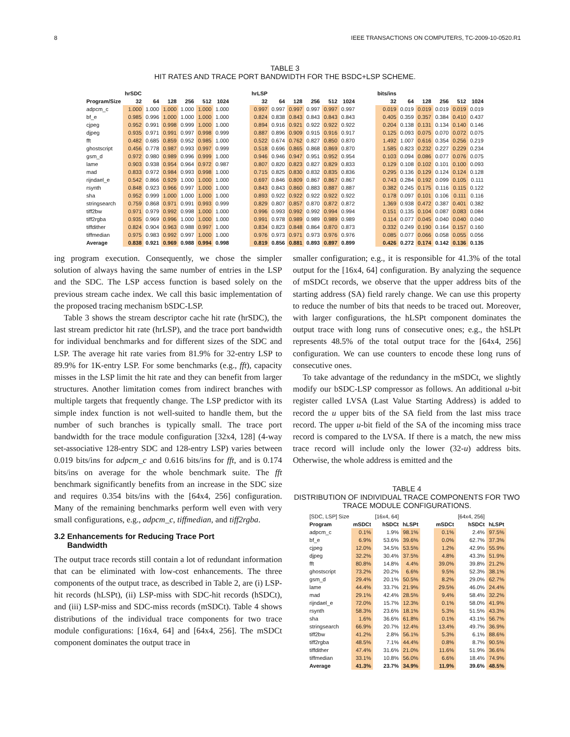8 IEEE TRANSACTIONS ON COMPUTERS, TC-2009-10-0520.R1
TABLE 3
HIT RATES AND TRACE PORT BANDWIDTH FOR THE BSDC+LSP SCHEME.
| | hrSDC | | | | | | | hrLSP | | | | | | | bits/ins | | | | | |
| --- | --- | --- | --- | --- | --- | --- | --- | --- | --- | --- | --- | --- | --- | --- | --- | --- | --- | --- | --- | --- |
| Program/Size | 32 | 64 | 128 | 256 | 512 | 1024 | | 32 | 64 | 128 | 256 | 512 | 1024 | | 32 | 64 | 128 | 256 | 512 | 1024 |
| adpcm_c | 1.000 | 1.000 | 1.000 | 1.000 | 1.000 | 1.000 | | 0.997 | 0.997 | 0.997 | 0.997 | 0.997 | 0.997 | | 0.019 | 0.019 | 0.019 | 0.019 | 0.019 | 0.019 |
| bf_e | 0.985 | 0.996 | 1.000 | 1.000 | 1.000 | 1.000 | | 0.824 | 0.838 | 0.843 | 0.843 | 0.843 | 0.843 | | 0.405 | 0.359 | 0.357 | 0.384 | 0.410 | 0.437 |
| cjpeg | 0.952 | 0.991 | 0.998 | 0.999 | 1.000 | 1.000 | | 0.894 | 0.916 | 0.921 | 0.922 | 0.922 | 0.922 | | 0.204 | 0.138 | 0.131 | 0.134 | 0.140 | 0.146 |
| djpeg | 0.935 | 0.971 | 0.991 | 0.997 | 0.998 | 0.999 | | 0.887 | 0.896 | 0.909 | 0.915 | 0.916 | 0.917 | | 0.125 | 0.093 | 0.075 | 0.070 | 0.072 | 0.075 |
| fft | 0.482 | 0.685 | 0.859 | 0.952 | 0.985 | 1.000 | | 0.522 | 0.674 | 0.762 | 0.827 | 0.850 | 0.870 | | 1.492 | 1.007 | 0.616 | 0.354 | 0.256 | 0.219 |
| ghostscript | 0.456 | 0.778 | 0.987 | 0.993 | 0.997 | 0.999 | | 0.518 | 0.696 | 0.865 | 0.868 | 0.869 | 0.870 | | 1.585 | 0.823 | 0.232 | 0.227 | 0.229 | 0.234 |
| gsm_d | 0.972 | 0.980 | 0.989 | 0.996 | 0.999 | 1.000 | | 0.946 | 0.946 | 0.947 | 0.951 | 0.952 | 0.954 | | 0.103 | 0.094 | 0.086 | 0.077 | 0.076 | 0.075 |
| lame | 0.903 | 0.938 | 0.954 | 0.964 | 0.972 | 0.987 | | 0.807 | 0.820 | 0.823 | 0.827 | 0.829 | 0.833 | | 0.129 | 0.108 | 0.102 | 0.101 | 0.100 | 0.093 |
| mad | 0.833 | 0.972 | 0.984 | 0.993 | 0.998 | 1.000 | | 0.715 | 0.825 | 0.830 | 0.832 | 0.835 | 0.836 | | 0.295 | 0.136 | 0.129 | 0.124 | 0.124 | 0.128 |
| rijndael_e | 0.542 | 0.866 | 0.929 | 1.000 | 1.000 | 1.000 | | 0.697 | 0.846 | 0.809 | 0.867 | 0.867 | 0.867 | | 0.743 | 0.284 | 0.192 | 0.099 | 0.105 | 0.111 |
| rsynth | 0.848 | 0.923 | 0.966 | 0.997 | 1.000 | 1.000 | | 0.843 | 0.843 | 0.860 | 0.883 | 0.887 | 0.887 | | 0.382 | 0.245 | 0.175 | 0.116 | 0.115 | 0.122 |
| sha | 0.952 | 0.999 | 1.000 | 1.000 | 1.000 | 1.000 | | 0.893 | 0.922 | 0.922 | 0.922 | 0.922 | 0.922 | | 0.178 | 0.097 | 0.101 | 0.106 | 0.111 | 0.116 |
| stringsearch | 0.759 | 0.868 | 0.971 | 0.991 | 0.993 | 0.999 | | 0.829 | 0.807 | 0.857 | 0.870 | 0.872 | 0.872 | | 1.369 | 0.938 | 0.472 | 0.387 | 0.401 | 0.382 |
| tiff2bw | 0.971 | 0.979 | 0.992 | 0.998 | 1.000 | 1.000 | | 0.996 | 0.993 | 0.992 | 0.992 | 0.994 | 0.994 | | 0.151 | 0.135 | 0.104 | 0.087 | 0.083 | 0.084 |
| tiff2rgba | 0.935 | 0.969 | 0.996 | 1.000 | 1.000 | 1.000 | | 0.991 | 0.978 | 0.989 | 0.989 | 0.989 | 0.989 | | 0.114 | 0.077 | 0.045 | 0.040 | 0.040 | 0.040 |
| tiffdither | 0.824 | 0.904 | 0.963 | 0.988 | 0.997 | 1.000 | | 0.834 | 0.823 | 0.848 | 0.864 | 0.870 | 0.873 | | 0.332 | 0.249 | 0.190 | 0.164 | 0.157 | 0.160 |
| tiffmedian | 0.975 | 0.983 | 0.992 | 0.997 | 1.000 | 1.000 | | 0.976 | 0.973 | 0.971 | 0.973 | 0.976 | 0.976 | | 0.085 | 0.077 | 0.066 | 0.058 | 0.055 | 0.056 |
| Average | 0.838 | 0.921 | 0.969 | 0.988 | 0.994 | 0.998 | | 0.819 | 0.856 | 0.881 | 0.893 | 0.897 | 0.899 | | 0.426 | 0.272 | 0.174 | 0.142 | 0.136 | 0.135 |
ing program execution. Consequently, we chose the simpler solution of always having the same number of entries in the LSP and the SDC. The LSP access function is based solely on the previous stream cache index. We call this basic implementation of the proposed tracing mechanism bSDC-LSP.
Table 3 shows the stream descriptor cache hit rate (hrSDC), the last stream predictor hit rate (hrLSP), and the trace port bandwidth for individual benchmarks and for different sizes of the SDC and LSP. The average hit rate varies from 81.9% for 32-entry LSP to 89.9% for 1K-entry LSP. For some benchmarks (e.g., fft), capacity misses in the LSP limit the hit rate and they can benefit from larger structures. Another limitation comes from indirect branches with multiple targets that frequently change. The LSP predictor with its simple index function is not well-suited to handle them, but the number of such branches is typically small. The trace port bandwidth for the trace module configuration [32x4, 128] (4-way set-associative 128-entry SDC and 128-entry LSP) varies between 0.019 bits/ins for adpcm_c and 0.616 bits/ins for fft, and is 0.174 bits/ins on average for the whole benchmark suite. The fft benchmark significantly benefits from an increase in the SDC size and requires 0.354 bits/ins with the [64x4, 256] configuration. Many of the remaining benchmarks perform well even with very small configurations, e.g., adpcm_c, tiffmedian, and tiff2rgba.
3.2 Enhancements for Reducing Trace Port
Bandwidth
The output trace records still contain a lot of redundant information that can be eliminated with low-cost enhancements. The three components of the output trace, as described in Table 2, are (i) LSP-hit records (hLSPt), (ii) LSP-miss with SDC-hit records (hSDCt), and (iii) LSP-miss and SDC-miss records (mSDCt). Table 4 shows distributions of the individual trace components for two trace module configurations: [16x4, 64] and [64x4, 256]. The mSDCt component dominates the output trace in
smaller configuration; e.g., it is responsible for 41.3% of the total output for the [16x4, 64] configuration. By analyzing the sequence of mSDCt records, we observe that the upper address bits of the starting address (SA) field rarely change. We can use this property to reduce the number of bits that needs to be traced out. Moreover, with larger configurations, the hLSPt component dominates the output trace with long runs of consecutive ones; e.g., the hSLPt represents 48.5% of the total output trace for the [64x4, 256] configuration. We can use counters to encode these long runs of consecutive ones.
To take advantage of the redundancy in the mSDCt, we slightly modify our bSDC-LSP compressor as follows. An additional u-bit register called LVSA (Last Value Starting Address) is added to record the u upper bits of the SA field from the last miss trace record. The upper u-bit field of the SA of the incoming miss trace record is compared to the LVSA. If there is a match, the new miss trace record will include only the lower (32-u) address bits. Otherwise, the whole address is emitted and the
TABLE 4
DISTRIBUTION OF INDIVIDUAL TRACE COMPONENTS FOR TWO TRACE MODULE CONFIGURATIONS.
| [SDC, LSP] Size | | [16x4, 64] | | | | [64x4, 256] | |
| Program | mSDCt | hSDCt | hLSPt | | mSDCt | hSDCt | hLSPt |
| adpcm_c | 0.1% | 1.9% | 98.1% | | 0.1% | 2.4% | 97.5% |
| bf_e | 6.9% | 53.6% | 39.6% | | 0.0% | 62.7% | 37.3% |
| cjpeg | 12.0% | 34.5% | 53.5% | | 1.2% | 42.9% | 55.9% |
| djpeg | 32.2% | 30.4% | 37.5% | | 4.8% | 43.3% | 51.9% |
| fft | 80.8% | 14.8% | 4.4% | | 39.0% | 39.8% | 21.2% |
| ghostscript | 73.2% | 20.2% | 6.6% | | 9.5% | 52.3% | 38.1% |
| gsm_d | 29.4% | 20.1% | 50.5% | | 8.2% | 29.0% | 62.7% |
| lame | 44.4% | 33.7% | 21.9% | | 29.5% | 46.0% | 24.4% |
| mad | 29.1% | 42.4% | 28.5% | | 9.4% | 58.4% | 32.2% |
| rijndael_e | 72.0% | 15.7% | 12.3% | | 0.1% | 58.0% | 41.9% |
| rsynth | 58.3% | 23.6% | 18.1% | | 5.3% | 51.5% | 43.3% |
| sha | 1.6% | 36.6% | 61.8% | | 0.1% | 43.1% | 56.7% |
| stringsearch | 66.9% | 20.7% | 12.4% | | 13.4% | 49.7% | 36.9% |
| tiff2bw | 41.2% | 2.8% | 56.1% | | 5.3% | 6.1% | 88.6% |
| tiff2rgba | 48.5% | 7.1% | 44.4% | | 0.8% | 8.7% | 90.5% |
| tiffdither | 47.4% | 31.6% | 21.0% | | 11.6% | 51.9% | 36.6% |
| tiffmedian | 33.1% | 10.8% | 56.0% | | 6.6% | 18.4% | 74.9% |
| Average | 41.3% | 23.7% | 34.9% | | 11.9% | 39.6% | 48.5% |